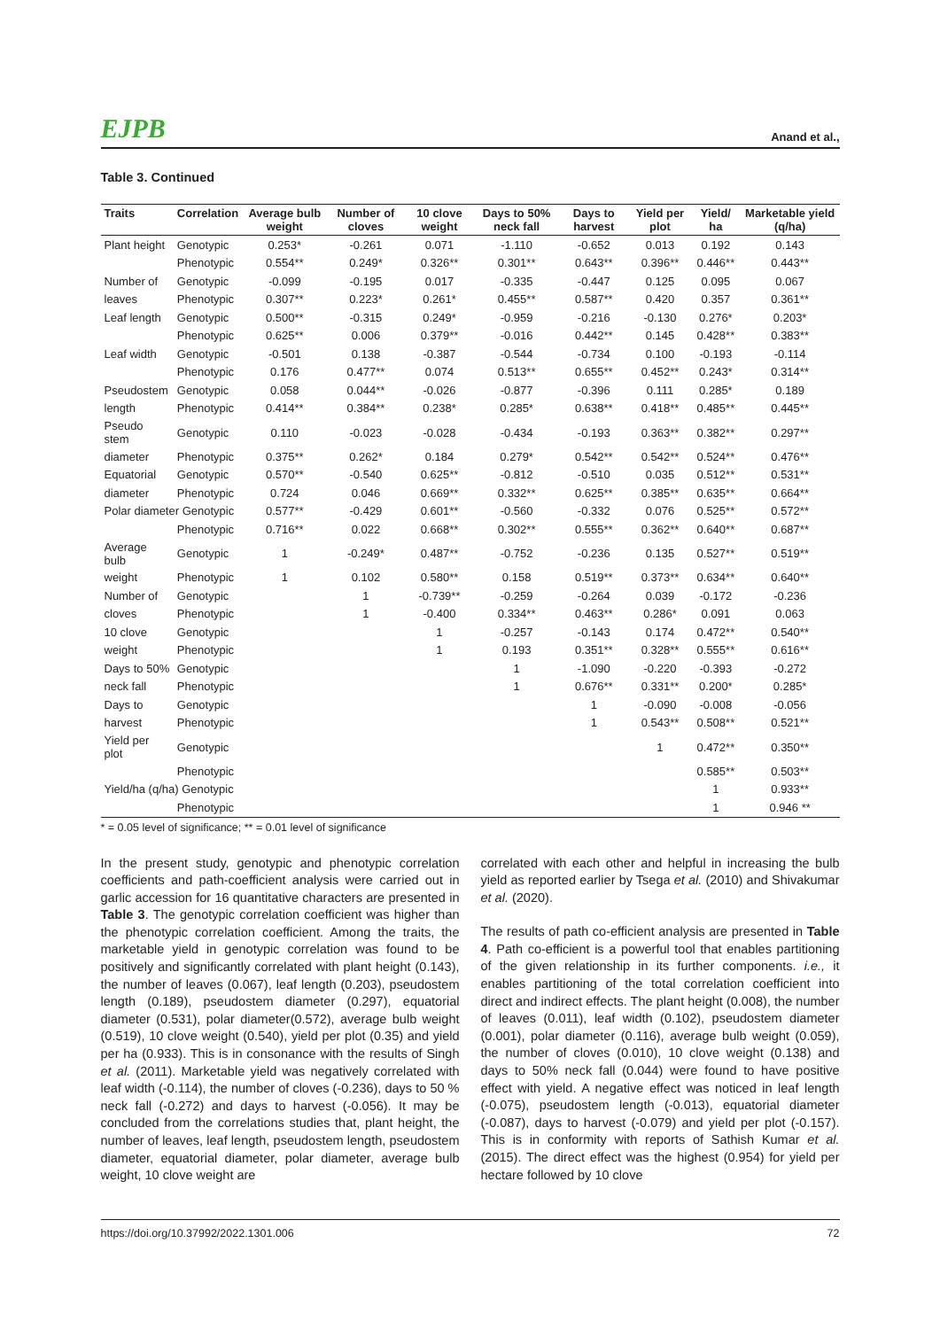EJPB Anand et al.,
Table 3. Continued
| Traits | Correlation | Average bulb weight | Number of cloves | 10 clove weight | Days to 50% neck fall | Days to harvest | Yield per plot | Yield/ ha | Marketable yield (q/ha) |
| --- | --- | --- | --- | --- | --- | --- | --- | --- | --- |
| Plant height | Genotypic | 0.253* | -0.261 | 0.071 | -1.110 | -0.652 | 0.013 | 0.192 | 0.143 |
| | Phenotypic | 0.554** | 0.249* | 0.326** | 0.301** | 0.643** | 0.396** | 0.446** | 0.443** |
| Number of | Genotypic | -0.099 | -0.195 | 0.017 | -0.335 | -0.447 | 0.125 | 0.095 | 0.067 |
| leaves | Phenotypic | 0.307** | 0.223* | 0.261* | 0.455** | 0.587** | 0.420 | 0.357 | 0.361** |
| Leaf length | Genotypic | 0.500** | -0.315 | 0.249* | -0.959 | -0.216 | -0.130 | 0.276* | 0.203* |
| | Phenotypic | 0.625** | 0.006 | 0.379** | -0.016 | 0.442** | 0.145 | 0.428** | 0.383** |
| Leaf width | Genotypic | -0.501 | 0.138 | -0.387 | -0.544 | -0.734 | 0.100 | -0.193 | -0.114 |
| | Phenotypic | 0.176 | 0.477** | 0.074 | 0.513** | 0.655** | 0.452** | 0.243* | 0.314** |
| Pseudostem | Genotypic | 0.058 | 0.044** | -0.026 | -0.877 | -0.396 | 0.111 | 0.285* | 0.189 |
| length | Phenotypic | 0.414** | 0.384** | 0.238* | 0.285* | 0.638** | 0.418** | 0.485** | 0.445** |
| Pseudo stem | Genotypic | 0.110 | -0.023 | -0.028 | -0.434 | -0.193 | 0.363** | 0.382** | 0.297** |
| diameter | Phenotypic | 0.375** | 0.262* | 0.184 | 0.279* | 0.542** | 0.542** | 0.524** | 0.476** |
| Equatorial | Genotypic | 0.570** | -0.540 | 0.625** | -0.812 | -0.510 | 0.035 | 0.512** | 0.531** |
| diameter | Phenotypic | 0.724 | 0.046 | 0.669** | 0.332** | 0.625** | 0.385** | 0.635** | 0.664** |
| Polar diameter Genotypic | | 0.577** | -0.429 | 0.601** | -0.560 | -0.332 | 0.076 | 0.525** | 0.572** |
| | Phenotypic | 0.716** | 0.022 | 0.668** | 0.302** | 0.555** | 0.362** | 0.640** | 0.687** |
| Average bulb | Genotypic | 1 | -0.249* | 0.487** | -0.752 | -0.236 | 0.135 | 0.527** | 0.519** |
| weight | Phenotypic | 1 | 0.102 | 0.580** | 0.158 | 0.519** | 0.373** | 0.634** | 0.640** |
| Number of | Genotypic | | 1 | -0.739** | -0.259 | -0.264 | 0.039 | -0.172 | -0.236 |
| cloves | Phenotypic | | 1 | -0.400 | 0.334** | 0.463** | 0.286* | 0.091 | 0.063 |
| 10 clove | Genotypic | | | 1 | -0.257 | -0.143 | 0.174 | 0.472** | 0.540** |
| weight | Phenotypic | | | 1 | 0.193 | 0.351** | 0.328** | 0.555** | 0.616** |
| Days to 50% | Genotypic | | | | 1 | -1.090 | -0.220 | -0.393 | -0.272 |
| neck fall | Phenotypic | | | | 1 | 0.676** | 0.331** | 0.200* | 0.285* |
| Days to | Genotypic | | | | | 1 | -0.090 | -0.008 | -0.056 |
| harvest | Phenotypic | | | | | 1 | 0.543** | 0.508** | 0.521** |
| Yield per plot | Genotypic | | | | | | 1 | 0.472** | 0.350** |
| | Phenotypic | | | | | | | 0.585** | 0.503** |
| Yield/ha (q/ha) Genotypic | | | | | | | | 1 | 0.933** |
| | Phenotypic | | | | | | | 1 | 0.946 ** |
* = 0.05 level of significance; ** = 0.01 level of significance
In the present study, genotypic and phenotypic correlation coefficients and path-coefficient analysis were carried out in garlic accession for 16 quantitative characters are presented in Table 3. The genotypic correlation coefficient was higher than the phenotypic correlation coefficient. Among the traits, the marketable yield in genotypic correlation was found to be positively and significantly correlated with plant height (0.143), the number of leaves (0.067), leaf length (0.203), pseudostem length (0.189), pseudostem diameter (0.297), equatorial diameter (0.531), polar diameter(0.572), average bulb weight (0.519), 10 clove weight (0.540), yield per plot (0.35) and yield per ha (0.933). This is in consonance with the results of Singh et al. (2011). Marketable yield was negatively correlated with leaf width (-0.114), the number of cloves (-0.236), days to 50 % neck fall (-0.272) and days to harvest (-0.056). It may be concluded from the correlations studies that, plant height, the number of leaves, leaf length, pseudostem length, pseudostem diameter, equatorial diameter, polar diameter, average bulb weight, 10 clove weight are
correlated with each other and helpful in increasing the bulb yield as reported earlier by Tsega et al. (2010) and Shivakumar et al. (2020).
The results of path co-efficient analysis are presented in Table 4. Path co-efficient is a powerful tool that enables partitioning of the given relationship in its further components. i.e., it enables partitioning of the total correlation coefficient into direct and indirect effects. The plant height (0.008), the number of leaves (0.011), leaf width (0.102), pseudostem diameter (0.001), polar diameter (0.116), average bulb weight (0.059), the number of cloves (0.010), 10 clove weight (0.138) and days to 50% neck fall (0.044) were found to have positive effect with yield. A negative effect was noticed in leaf length (-0.075), pseudostem length (-0.013), equatorial diameter (-0.087), days to harvest (-0.079) and yield per plot (-0.157). This is in conformity with reports of Sathish Kumar et al. (2015). The direct effect was the highest (0.954) for yield per hectare followed by 10 clove
https://doi.org/10.37992/2022.1301.006 72